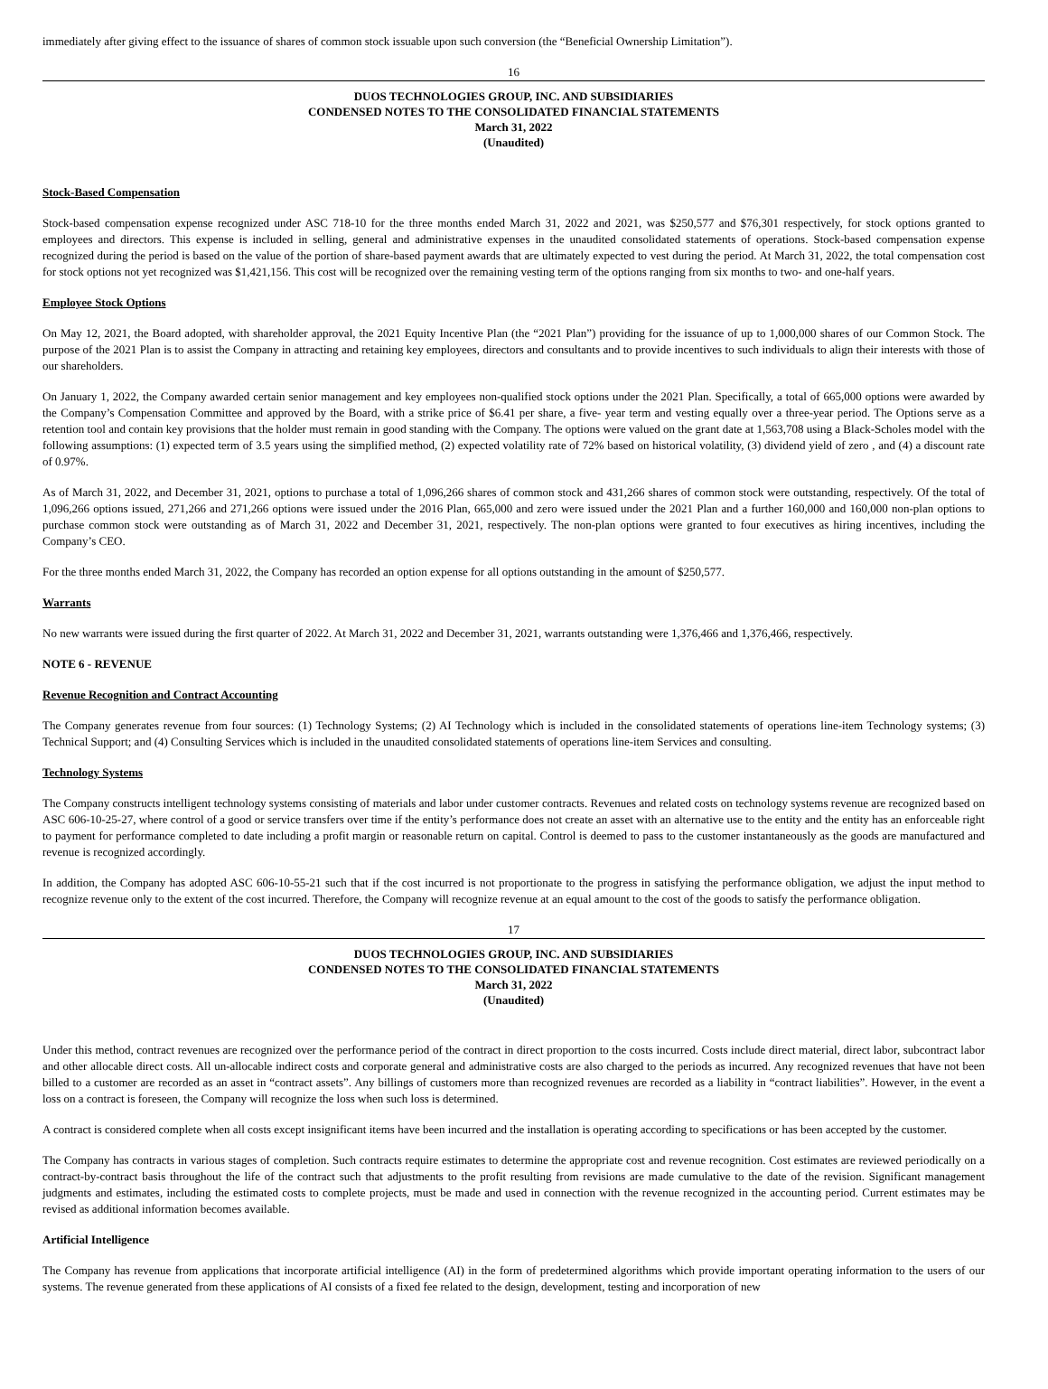immediately after giving effect to the issuance of shares of common stock issuable upon such conversion (the “Beneficial Ownership Limitation”).
16
DUOS TECHNOLOGIES GROUP, INC. AND SUBSIDIARIES
CONDENSED NOTES TO THE CONSOLIDATED FINANCIAL STATEMENTS
March 31, 2022
(Unaudited)
Stock-Based Compensation
Stock-based compensation expense recognized under ASC 718-10 for the three months ended March 31, 2022 and 2021, was $250,577 and $76,301 respectively, for stock options granted to employees and directors. This expense is included in selling, general and administrative expenses in the unaudited consolidated statements of operations. Stock-based compensation expense recognized during the period is based on the value of the portion of share-based payment awards that are ultimately expected to vest during the period. At March 31, 2022, the total compensation cost for stock options not yet recognized was $1,421,156. This cost will be recognized over the remaining vesting term of the options ranging from six months to two- and one-half years.
Employee Stock Options
On May 12, 2021, the Board adopted, with shareholder approval, the 2021 Equity Incentive Plan (the “2021 Plan”) providing for the issuance of up to 1,000,000 shares of our Common Stock. The purpose of the 2021 Plan is to assist the Company in attracting and retaining key employees, directors and consultants and to provide incentives to such individuals to align their interests with those of our shareholders.
On January 1, 2022, the Company awarded certain senior management and key employees non-qualified stock options under the 2021 Plan. Specifically, a total of 665,000 options were awarded by the Company’s Compensation Committee and approved by the Board, with a strike price of $6.41 per share, a five- year term and vesting equally over a three-year period. The Options serve as a retention tool and contain key provisions that the holder must remain in good standing with the Company. The options were valued on the grant date at 1,563,708 using a Black-Scholes model with the following assumptions: (1) expected term of 3.5 years using the simplified method, (2) expected volatility rate of 72% based on historical volatility, (3) dividend yield of zero , and (4) a discount rate of 0.97%.
As of March 31, 2022, and December 31, 2021, options to purchase a total of 1,096,266 shares of common stock and 431,266 shares of common stock were outstanding, respectively. Of the total of 1,096,266 options issued, 271,266 and 271,266 options were issued under the 2016 Plan, 665,000 and zero were issued under the 2021 Plan and a further 160,000 and 160,000 non-plan options to purchase common stock were outstanding as of March 31, 2022 and December 31, 2021, respectively. The non-plan options were granted to four executives as hiring incentives, including the Company’s CEO.
For the three months ended March 31, 2022, the Company has recorded an option expense for all options outstanding in the amount of $250,577.
Warrants
No new warrants were issued during the first quarter of 2022. At March 31, 2022 and December 31, 2021, warrants outstanding were 1,376,466 and 1,376,466, respectively.
NOTE 6 - REVENUE
Revenue Recognition and Contract Accounting
The Company generates revenue from four sources: (1) Technology Systems; (2) AI Technology which is included in the consolidated statements of operations line-item Technology systems; (3) Technical Support; and (4) Consulting Services which is included in the unaudited consolidated statements of operations line-item Services and consulting.
Technology Systems
The Company constructs intelligent technology systems consisting of materials and labor under customer contracts. Revenues and related costs on technology systems revenue are recognized based on ASC 606-10-25-27, where control of a good or service transfers over time if the entity’s performance does not create an asset with an alternative use to the entity and the entity has an enforceable right to payment for performance completed to date including a profit margin or reasonable return on capital. Control is deemed to pass to the customer instantaneously as the goods are manufactured and revenue is recognized accordingly.
In addition, the Company has adopted ASC 606-10-55-21 such that if the cost incurred is not proportionate to the progress in satisfying the performance obligation, we adjust the input method to recognize revenue only to the extent of the cost incurred. Therefore, the Company will recognize revenue at an equal amount to the cost of the goods to satisfy the performance obligation.
17
DUOS TECHNOLOGIES GROUP, INC. AND SUBSIDIARIES
CONDENSED NOTES TO THE CONSOLIDATED FINANCIAL STATEMENTS
March 31, 2022
(Unaudited)
Under this method, contract revenues are recognized over the performance period of the contract in direct proportion to the costs incurred. Costs include direct material, direct labor, subcontract labor and other allocable direct costs. All un-allocable indirect costs and corporate general and administrative costs are also charged to the periods as incurred. Any recognized revenues that have not been billed to a customer are recorded as an asset in “contract assets”. Any billings of customers more than recognized revenues are recorded as a liability in “contract liabilities”. However, in the event a loss on a contract is foreseen, the Company will recognize the loss when such loss is determined.
A contract is considered complete when all costs except insignificant items have been incurred and the installation is operating according to specifications or has been accepted by the customer.
The Company has contracts in various stages of completion. Such contracts require estimates to determine the appropriate cost and revenue recognition. Cost estimates are reviewed periodically on a contract-by-contract basis throughout the life of the contract such that adjustments to the profit resulting from revisions are made cumulative to the date of the revision. Significant management judgments and estimates, including the estimated costs to complete projects, must be made and used in connection with the revenue recognized in the accounting period. Current estimates may be revised as additional information becomes available.
Artificial Intelligence
The Company has revenue from applications that incorporate artificial intelligence (AI) in the form of predetermined algorithms which provide important operating information to the users of our systems. The revenue generated from these applications of AI consists of a fixed fee related to the design, development, testing and incorporation of new